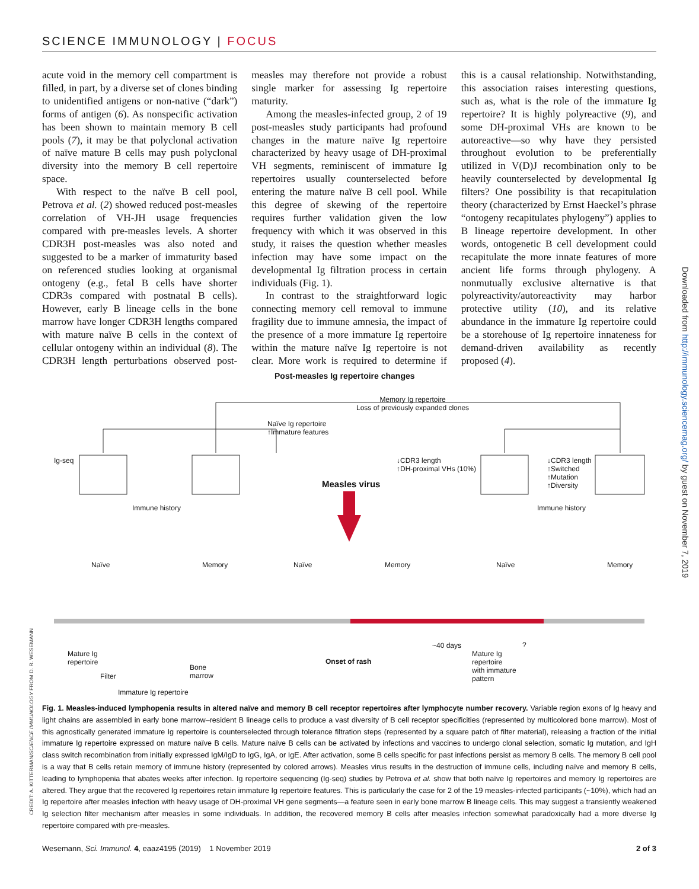SCIENCE IMMUNOLOGY | FOCUS
acute void in the memory cell compartment is filled, in part, by a diverse set of clones binding to unidentified antigens or non-native (“dark”) forms of antigen (6). As nonspecific activation has been shown to maintain memory B cell pools (7), it may be that polyclonal activation of naïve mature B cells may push polyclonal diversity into the memory B cell repertoire space.
With respect to the naïve B cell pool, Petrova et al. (2) showed reduced post-measles correlation of VH-JH usage frequencies compared with pre-measles levels. A shorter CDR3H post-measles was also noted and suggested to be a marker of immaturity based on referenced studies looking at organismal ontogeny (e.g., fetal B cells have shorter CDR3s compared with postnatal B cells). However, early B lineage cells in the bone marrow have longer CDR3H lengths compared with mature naïve B cells in the context of cellular ontogeny within an individual (8). The CDR3H length perturbations observed post-measles may therefore not provide a robust single marker for assessing Ig repertoire maturity.
Among the measles-infected group, 2 of 19 post-measles study participants had profound changes in the mature naïve Ig repertoire characterized by heavy usage of DH-proximal VH segments, reminiscent of immature Ig repertoires usually counterselected before entering the mature naïve B cell pool. While this degree of skewing of the repertoire requires further validation given the low frequency with which it was observed in this study, it raises the question whether measles infection may have some impact on the developmental Ig filtration process in certain individuals (Fig. 1).
In contrast to the straightforward logic connecting memory cell removal to immune fragility due to immune amnesia, the impact of the presence of a more immature Ig repertoire within the mature naïve Ig repertoire is not clear. More work is required to determine if this is a causal relationship. Notwithstanding, this association raises interesting questions, such as, what is the role of the immature Ig repertoire? It is highly polyreactive (9), and some DH-proximal VHs are known to be autoreactive—so why have they persisted throughout evolution to be preferentially utilized in V(D)J recombination only to be heavily counterselected by developmental Ig filters? One possibility is that recapitulation theory (characterized by Ernst Haeckel’s phrase “ontogeny recapitulates phylogeny”) applies to B lineage repertoire development. In other words, ontogenetic B cell development could recapitulate the more innate features of more ancient life forms through phylogeny. A nonmutually exclusive alternative is that polyreactivity/autoreactivity may harbor protective utility (10), and its relative abundance in the immature Ig repertoire could be a storehouse of Ig repertoire innateness for demand-driven availability as recently proposed (4).
Post-measles Ig repertoire changes
Memory Ig repertoire
Loss of previously expanded clones
Naïve Ig repertoire
↑Immature features
Ig-seq
↓CDR3 length
↑DH-proximal VHs (10%)
↓CDR3 length
↑Switched
↑Mutation
↑Diversity
Measles virus
Immune history Immune history
Naïve Memory Naïve Memory Naïve Memory
Mature Ig
repertoire
Filter
Bone
marrow
Immature Ig repertoire
Onset of rash
~40 days ?
Mature Ig
repertoire
with immature
pattern
Fig. 1. Measles-induced lymphopenia results in altered naïve and memory B cell receptor repertoires after lymphocyte number recovery. Variable region exons of Ig heavy and light chains are assembled in early bone marrow–resident B lineage cells to produce a vast diversity of B cell receptor specificities (represented by multicolored bone marrow). Most of this agnostically generated immature Ig repertoire is counterselected through tolerance filtration steps (represented by a square patch of filter material), releasing a fraction of the initial immature Ig repertoire expressed on mature naïve B cells. Mature naïve B cells can be activated by infections and vaccines to undergo clonal selection, somatic Ig mutation, and IgH class switch recombination from initially expressed IgM/IgD to IgG, IgA, or IgE. After activation, some B cells specific for past infections persist as memory B cells. The memory B cell pool is a way that B cells retain memory of immune history (represented by colored arrows). Measles virus results in the destruction of immune cells, including naïve and memory B cells, leading to lymphopenia that abates weeks after infection. Ig repertoire sequencing (Ig-seq) studies by Petrova et al. show that both naïve Ig repertoires and memory Ig repertoires are altered. They argue that the recovered Ig repertoires retain immature Ig repertoire features. This is particularly the case for 2 of the 19 measles-infected participants (~10%), which had an Ig repertoire after measles infection with heavy usage of DH-proximal VH gene segments—a feature seen in early bone marrow B lineage cells. This may suggest a transiently weakened Ig selection filter mechanism after measles in some individuals. In addition, the recovered memory B cells after measles infection somewhat paradoxically had a more diverse Ig repertoire compared with pre-measles.
Wesemann, Sci. Immunol. 4, eaaz4195 (2019) 1 November 2019 2 of 3
Downloaded from http://immunology.sciencemag.org/ by guest on November 7, 2019
CREDIT: A. KITTERMAN/SCIENCE IMMUNOLOGY FROM D. R. WESEMANN